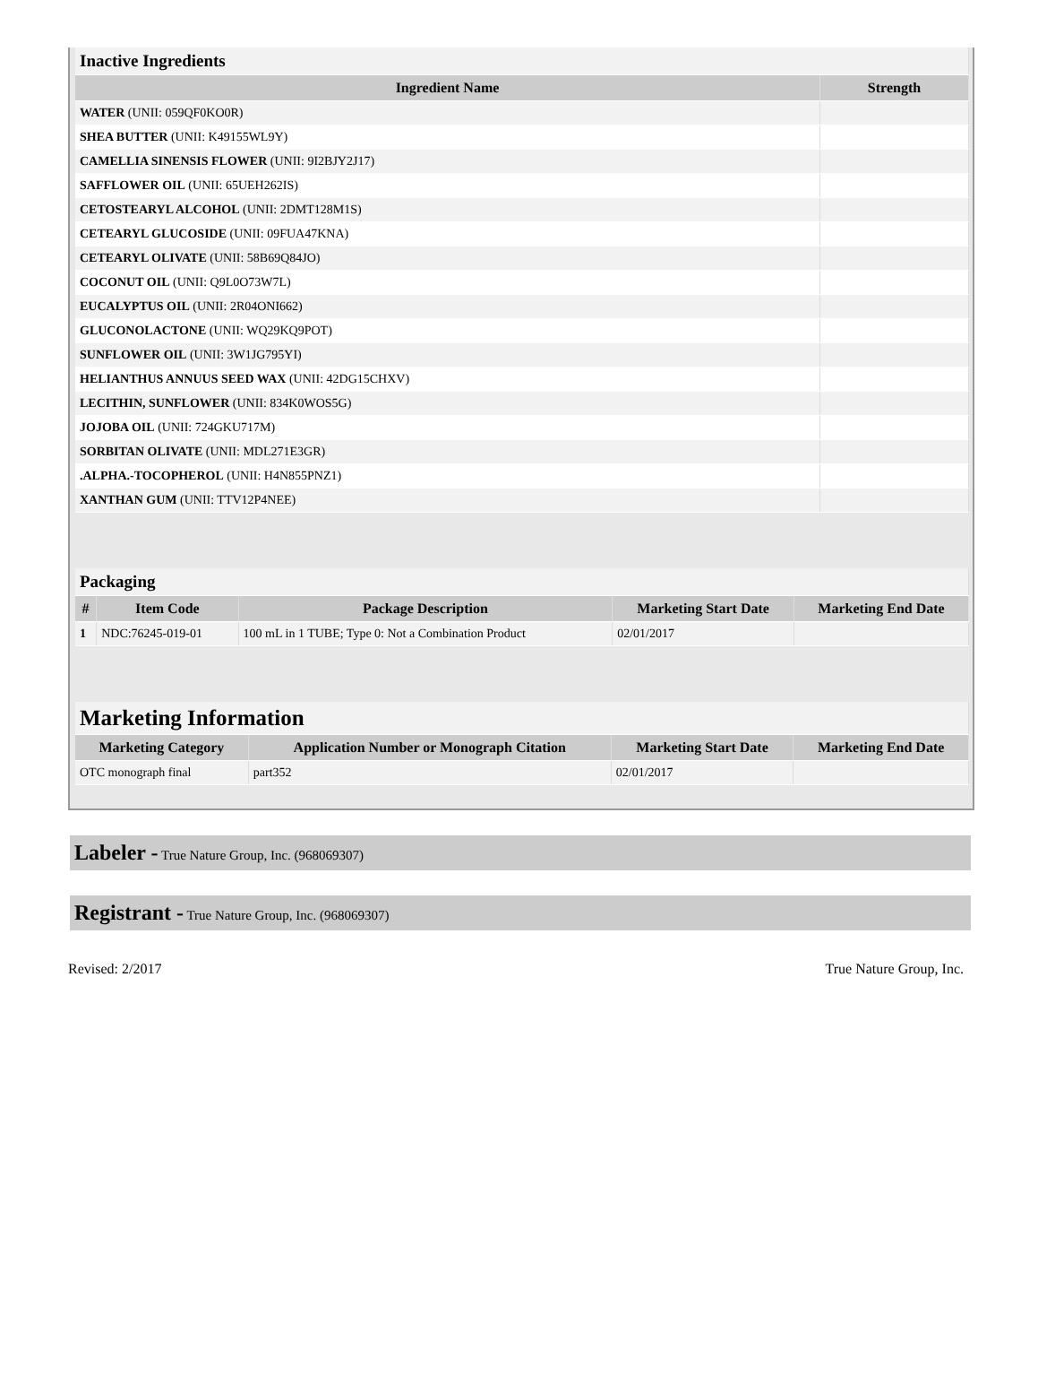| Inactive Ingredients | |
| Ingredient Name | Strength |
| WATER (UNII: 059QF0KO0R) | |
| SHEA BUTTER (UNII: K49155WL9Y) | |
| CAMELLIA SINENSIS FLOWER (UNII: 9I2BJY2J17) | |
| SAFFLOWER OIL (UNII: 65UEH262IS) | |
| CETOSTEARYL ALCOHOL (UNII: 2DMT128M1S) | |
| CETEARYL GLUCOSIDE (UNII: 09FUA47KNA) | |
| CETEARYL OLIVATE (UNII: 58B69Q84JO) | |
| COCONUT OIL (UNII: Q9L0O73W7L) | |
| EUCALYPTUS OIL (UNII: 2R04ONI662) | |
| GLUCONOLACTONE (UNII: WQ29KQ9POT) | |
| SUNFLOWER OIL (UNII: 3W1JG795YI) | |
| HELIANTHUS ANNUUS SEED WAX (UNII: 42DG15CHXV) | |
| LECITHIN, SUNFLOWER (UNII: 834K0WOS5G) | |
| JOJOBA OIL (UNII: 724GKU717M) | |
| SORBITAN OLIVATE (UNII: MDL271E3GR) | |
| .ALPHA.-TOCOPHEROL (UNII: H4N855PNZ1) | |
| XANTHAN GUM (UNII: TTV12P4NEE) | |
| Packaging | | | | |
| # | Item Code | Package Description | Marketing Start Date | Marketing End Date |
| 1 | NDC:76245-019-01 | 100 mL in 1 TUBE; Type 0: Not a Combination Product | 02/01/2017 | |
| Marketing Information | | | |
| Marketing Category | Application Number or Monograph Citation | Marketing Start Date | Marketing End Date |
| OTC monograph final | part352 | 02/01/2017 | |
Labeler - True Nature Group, Inc. (968069307)
Registrant - True Nature Group, Inc. (968069307)
Revised: 2/2017 True Nature Group, Inc.